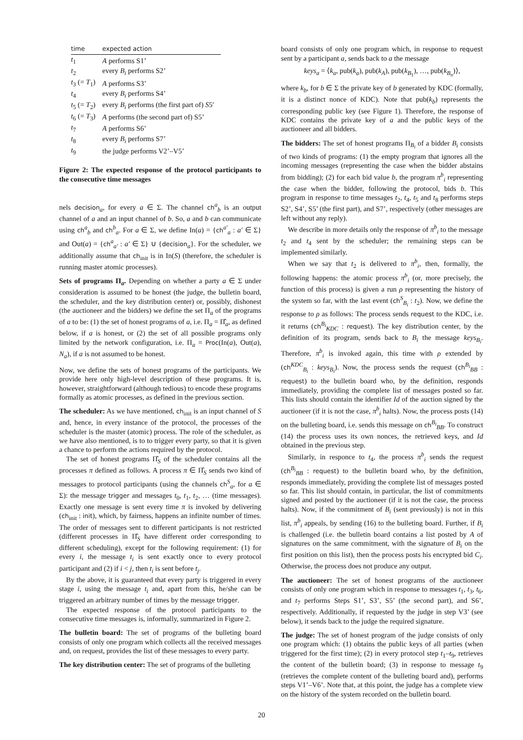| time | expected action |
| --- | --- |
| t<sub>1</sub> | A performs S1’ |
| t<sub>2</sub> | every B<sub>i</sub> performs S2’ |
| t<sub>3</sub> (= T<sub>1</sub>) | A performs S3’ |
| t<sub>4</sub> | every B<sub>i</sub> performs S4’ |
| t<sub>5</sub> (= T<sub>2</sub>) | every B<sub>i</sub> performs (the first part of) S 5′ |
| t<sub>6</sub> (= T<sub>3</sub>) | A performs (the second part of) S5’ |
| t<sub>7</sub> | A performs S6’ |
| t<sub>8</sub> | every B<sub>i</sub> performs S7’ |
| t<sub>9</sub> | the judge performs V2’–V5’ |
Figure 2: The expected response of the protocol participants to the consecutive time messages
nels decision<sub>a</sub>, for every a ∈ Σ. The channel ch<sup>a</sup><sub>b</sub> is an output channel of a and an input channel of b. So, a and b can communicate using ch<sup>a</sup><sub>b</sub> and ch<sup>b</sup><sub>a</sub>. For a ∈ Σ, we define In(a) = {ch<sup>a′</sup><sub>a</sub> : a′ ∈ Σ} and Out(a) = {ch<sup>a</sup><sub>a′</sub> : a′ ∈ Σ} ∪ {decision<sub>a</sub>}. For the scheduler, we additionally assume that ch<sub>init</sub> is in In(S) (therefore, the scheduler is running master atomic processes).
Sets of programs Π<sub>a</sub>. Depending on whether a party a ∈ Σ under consideration is assumed to be honest (the judge, the bulletin board, the scheduler, and the key distribution center) or, possibly, dishonest (the auctioneer and the bidders) we define the set Π<sub>a</sub> of the programs of a to be: (1) the set of honest programs of a, i.e. Π<sub>a</sub> = Π̂<sub>a</sub>, as defined below, if a is honest, or (2) the set of all possible programs only limited by the network configuration, i.e. Π<sub>a</sub> = Proc(In(a), Out(a), N<sub>a</sub>), if a is not assumed to be honest.
Now, we define the sets of honest programs of the participants. We provide here only high-level description of these programs. It is, however, straightforward (although tedious) to encode these programs formally as atomic processes, as defined in the previous section.
The scheduler: As we have mentioned, ch<sub>init</sub> is an input channel of S and, hence, in every instance of the protocol, the processes of the scheduler is the master (atomic) process. The role of the scheduler, as we have also mentioned, is to to trigger every party, so that it is given a chance to perform the actions required by the protocol.
The set of honest programs Π̂<sub>S</sub> of the scheduler contains all the processes π defined as follows. A process π ∈ Π̂<sub>S</sub> sends two kind of messages to protocol participants (using the channels ch<sup>S</sup><sub>a</sub>, for a ∈ Σ): the message trigger and messages t<sub>0</sub>, t<sub>1</sub>, t<sub>2</sub>, … (time messages). Exactly one message is sent every time π is invoked by delivering (ch<sub>init</sub> : init), which, by fairness, happens an infinite number of times. The order of messages sent to different participants is not restricted (different processes in Π̂<sub>S</sub> have different order corresponding to different scheduling), except for the following requirement: (1) for every i, the message t<sub>i</sub> is sent exactly once to every protocol participant and (2) if i < j, then t<sub>i</sub> is sent before t<sub>j</sub>.
By the above, it is guaranteed that every party is triggered in every stage i, using the message t<sub>i</sub> and, apart from this, he/she can be triggered an arbitrary number of times by the message trigger.
The expected response of the protocol participants to the consecutive time messages is, informally, summarized in Figure 2.
The bulletin board: The set of programs of the bulleting board consists of only one program which collects all the received messages and, on request, provides the list of these messages to every party.
The key distribution center: The set of programs of the bulleting
board consists of only one program which, in response to request sent by a participant a, sends back to a the message
keys<sub>a</sub> = ⟨k<sub>a</sub>, pub(k<sub>a</sub>), pub(k<sub>A</sub>), pub(k<sub>B<sub>1</sub></sub>), …, pub(k<sub>B<sub>n</sub></sub>)⟩,
where k<sub>b</sub>, for b ∈ Σ the private key of b generated by KDC (formally, it is a distinct nonce of KDC). Note that pub(k<sub>b</sub>) represents the corresponding public key (see Figure 1). Therefore, the response of KDC contains the private key of a and the public keys of the auctioneer and all bidders.
The bidders: The set of honest programs Π<sub>B<sub>i</sub></sub> of a bidder B<sub>i</sub> consists of two kinds of programs: (1) the empty program that ignores all the incoming messages (representing the case when the bidder abstains from bidding); (2) for each bid value b, the program π<sup>b</sup><sub>i</sub> representing the case when the bidder, following the protocol, bids b. This program in response to time messages t<sub>2</sub>, t<sub>4</sub>, t<sub>5</sub> and t<sub>8</sub> performs steps S2’, S4’, S5’ (the first part), and S7’, respectively (other messages are left without any reply).
We describe in more details only the response of π<sup>b</sup><sub>i</sub> to the message t<sub>2</sub> and t<sub>4</sub> sent by the scheduler; the remaining steps can be implemented similarly.
When we say that t<sub>2</sub> is delivered to π<sup>b</sup><sub>i</sub>, then, formally, the following happens: the atomic process π<sup>b</sup><sub>i</sub> (or, more precisely, the function of this process) is given a run ρ representing the history of the system so far, with the last event (ch<sup>S</sup><sub>B<sub>i</sub></sub> : t<sub>2</sub>). Now, we define the response to ρ as follows: The process sends request to the KDC, i.e. it returns (ch<sup>B<sub>i</sub></sup><sub>KDC</sub> : request). The key distribution center, by the definition of its program, sends back to B<sub>i</sub> the message keys<sub>B<sub>i</sub></sub>. Therefore, π<sup>b</sup><sub>i</sub> is invoked again, this time with ρ extended by (ch<sup>KDC</sup><sub>B<sub>i</sub></sub> : keys<sub>B<sub>i</sub></sub>). Now, the process sends the request (ch<sup>B<sub>i</sub></sup><sub>BB</sub> : request) to the bulletin board who, by the definition, responds immediately, providing the complete list of messages posted so far. This lists should contain the identifier Id of the auction signed by the auctioneer (if it is not the case, π<sup>b</sup><sub>i</sub> halts). Now, the process posts (14) on the bulleting board, i.e. sends this message on ch<sup>B<sub>i</sub></sup><sub>BB</sub>. To construct (14) the process uses its own nonces, the retrieved keys, and Id obtained in the previous step.
Similarly, in responce to t<sub>4</sub>, the process π<sup>b</sup><sub>i</sub> sends the request (ch<sup>B<sub>i</sub></sup><sub>BB</sub> : request) to the bulletin board who, by the definition, responds immediately, providing the complete list of messages posted so far. This list should contain, in particular, the list of commitments signed and posted by the auctioneer (if it is not the case, the process halts). Now, if the commitment of B<sub>i</sub> (sent previously) is not in this list, π<sup>b</sup><sub>i</sub> appeals, by sending (16) to the bulleting board. Further, if B<sub>i</sub> is challenged (i.e. the bulletin board contains a list posted by A of signatures on the same commitment, with the signature of B<sub>i</sub> on the first position on this list), then the process posts his encrypted bid C<sub>i</sub>. Otherwise, the process does not produce any output.
The auctioneer: The set of honest programs of the auctioneer consists of only one program which in response to messages t<sub>1</sub>, t<sub>3</sub>, t<sub>6</sub>, and t<sub>7</sub> performs Steps S1’, S3’, S5’ (the second part), and S6’, respectively. Additionally, if requested by the judge in step V3’ (see below), it sends back to the judge the required signature.
The judge: The set of honest program of the judge consists of only one program which: (1) obtains the public keys of all parties (when triggered for the first time); (2) in every protocol step t<sub>1</sub>–t<sub>9</sub>, retrieves the content of the bulletin board; (3) in response to message t<sub>9</sub> (retrieves the complete content of the bulleting board and), performs steps V1’–V6’. Note that, at this point, the judge has a complete view on the history of the system recorded on the bulletin board.
20